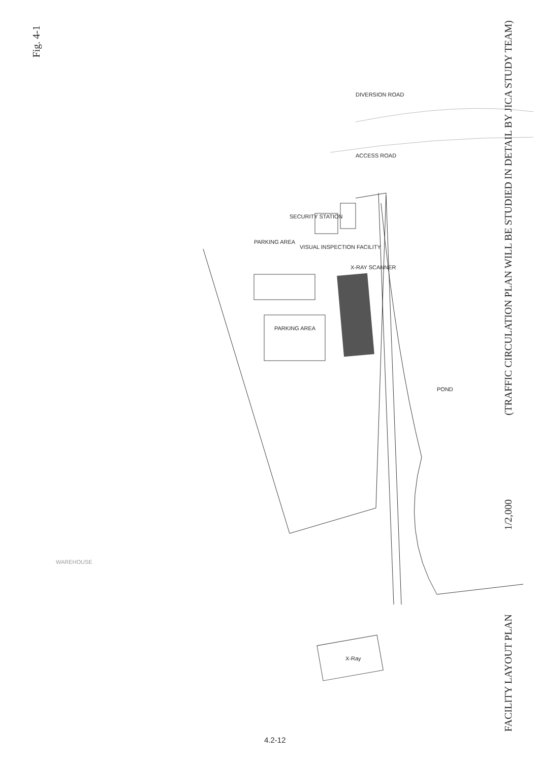Fig. 4-1
(TRAFFIC CIRCULATION PLAN WILL BE STUDIED IN DETAIL BY JICA STUDY TEAM)
1/2,000
FACILITY LAYOUT PLAN
DIVERSION ROAD
ACCESS ROAD
SECURITY STATION
VISUAL INSPECTION FACILITY
PARKING AREA
X-RAY SCANNER
PARKING AREA
POND
WAREHOUSE
X-Ray
4.2-12